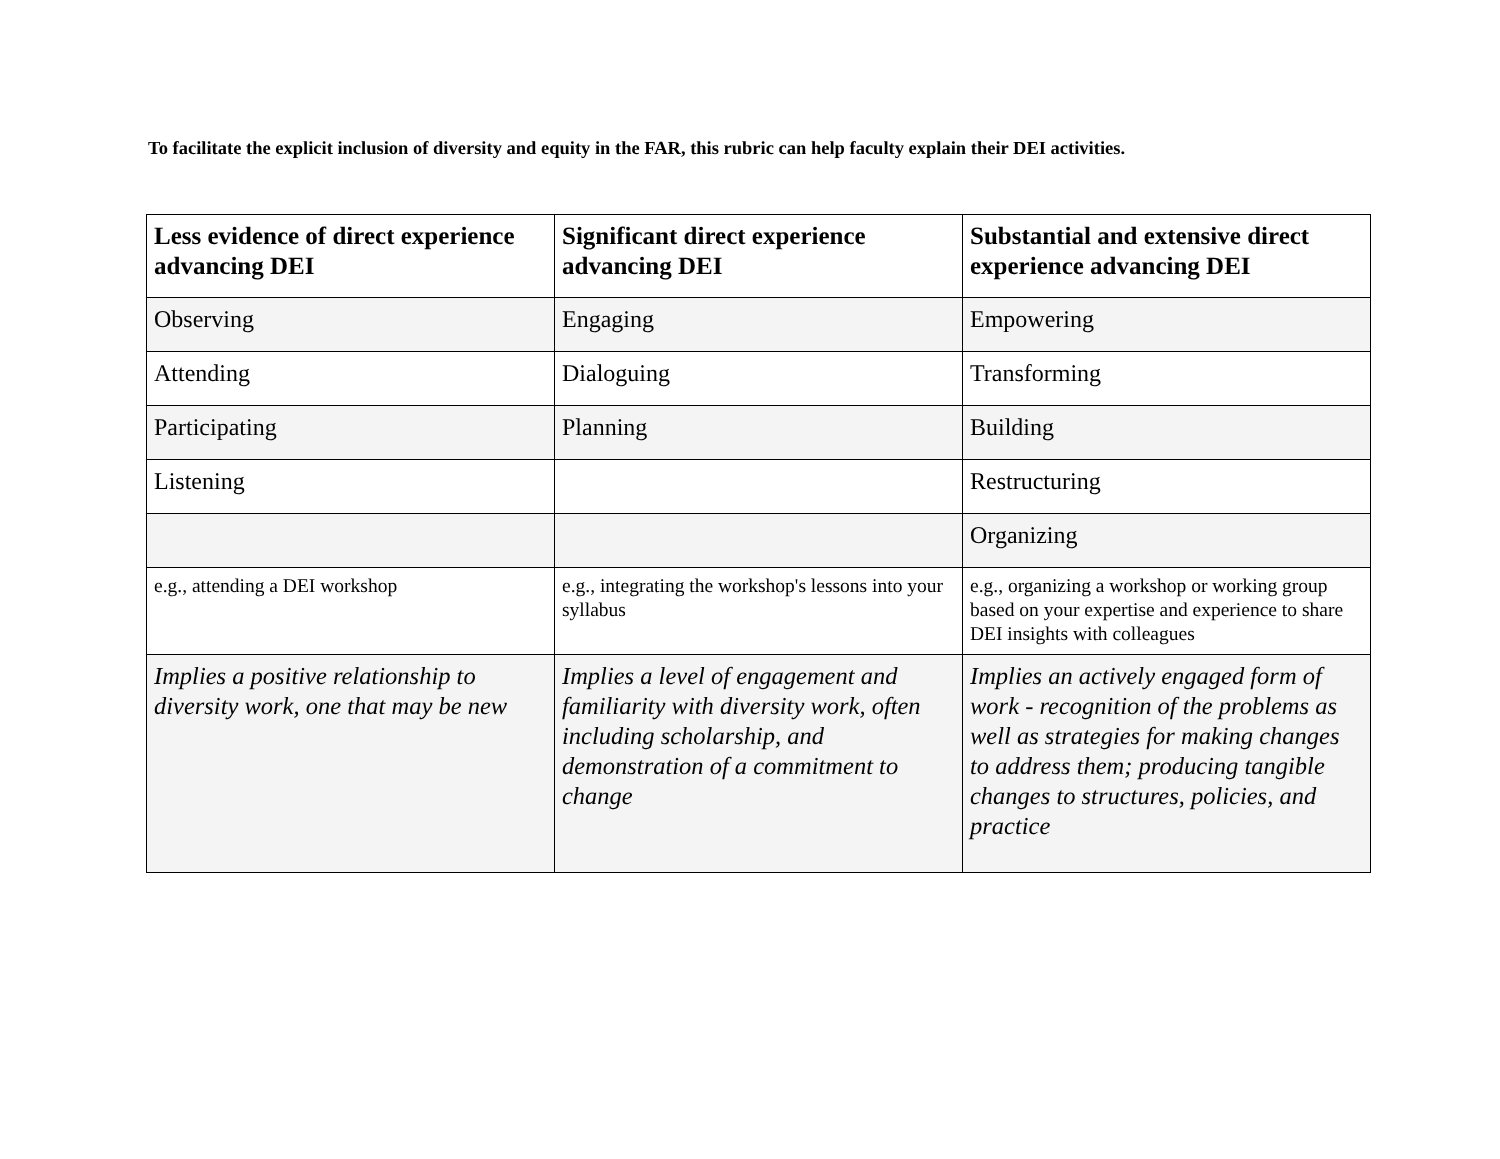To facilitate the explicit inclusion of diversity and equity in the FAR, this rubric can help faculty explain their DEI activities.
| Less evidence of direct experience advancing DEI | Significant direct experience advancing DEI | Substantial and extensive direct experience advancing DEI |
| --- | --- | --- |
| Observing | Engaging | Empowering |
| Attending | Dialoguing | Transforming |
| Participating | Planning | Building |
| Listening | | Restructuring |
| | | Organizing |
| e.g., attending a DEI workshop | e.g., integrating the workshop's lessons into your syllabus | e.g., organizing a workshop or working group based on your expertise and experience to share DEI insights with colleagues |
| Implies a positive relationship to diversity work, one that may be new | Implies a level of engagement and familiarity with diversity work, often including scholarship, and demonstration of a commitment to change | Implies an actively engaged form of work - recognition of the problems as well as strategies for making changes to address them; producing tangible changes to structures, policies, and practice |